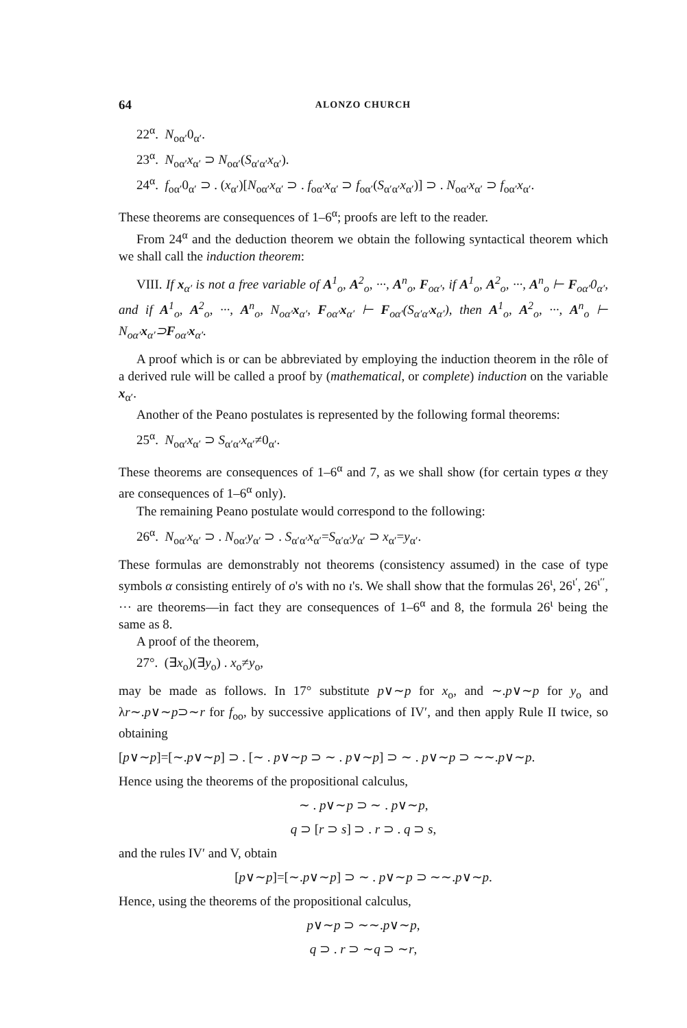64 ALONZO CHURCH
22<sup>α</sup>. N<sub>oα′</sub>0<sub>α′</sub>.
23<sup>α</sup>. N<sub>oα′</sub>x<sub>α′</sub> ⊃ N<sub>oα′</sub>(S<sub>α′α′</sub>x<sub>α′</sub>).
24<sup>α</sup>. f<sub>oα′</sub>0<sub>α′</sub> ⊃ . (x<sub>α′</sub>)[N<sub>oα′</sub>x<sub>α′</sub> ⊃ . f<sub>oα′</sub>x<sub>α′</sub> ⊃ f<sub>oα′</sub>(S<sub>α′α′</sub>x<sub>α′</sub>)] ⊃ . N<sub>oα′</sub>x<sub>α′</sub> ⊃ f<sub>oα′</sub>x<sub>α′</sub>.
These theorems are consequences of 1–6<sup>α</sup>; proofs are left to the reader.
From 24<sup>α</sup> and the deduction theorem we obtain the following syntactical theorem which we shall call the induction theorem:
VIII. If x<sub>α′</sub> is not a free variable of A<sup>1</sup><sub>o</sub>, A<sup>2</sup><sub>o</sub>, ···, A<sup>n</sup><sub>o</sub>, F<sub>oα′</sub>, if A<sup>1</sup><sub>o</sub>, A<sup>2</sup><sub>o</sub>, ···, A<sup>n</sup><sub>o</sub> ⊢ F<sub>oα′</sub>0<sub>α′</sub>, and if A<sup>1</sup><sub>o</sub>, A<sup>2</sup><sub>o</sub>, ···, A<sup>n</sup><sub>o</sub>, N<sub>oα′</sub>x<sub>α′</sub>, F<sub>oα′</sub>x<sub>α′</sub> ⊢ F<sub>oα′</sub>(S<sub>α′α′</sub>x<sub>α′</sub>), then A<sup>1</sup><sub>o</sub>, A<sup>2</sup><sub>o</sub>, ···, A<sup>n</sup><sub>o</sub> ⊢ N<sub>oα′</sub>x<sub>α′</sub>⊃F<sub>oα′</sub>x<sub>α′</sub>.
A proof which is or can be abbreviated by employing the induction theorem in the rôle of a derived rule will be called a proof by (mathematical, or complete) induction on the variable x<sub>α′</sub>.
Another of the Peano postulates is represented by the following formal theorems:
25<sup>α</sup>. N<sub>oα′</sub>x<sub>α′</sub> ⊃ S<sub>α′α′</sub>x<sub>α′</sub>≠0<sub>α′</sub>.
These theorems are consequences of 1–6<sup>α</sup> and 7, as we shall show (for certain types α they are consequences of 1–6<sup>α</sup> only).
The remaining Peano postulate would correspond to the following:
26<sup>α</sup>. N<sub>oα′</sub>x<sub>α′</sub> ⊃ . N<sub>oα′</sub>y<sub>α′</sub> ⊃ . S<sub>α′α′</sub>x<sub>α′</sub>=S<sub>α′α′</sub>y<sub>α′</sub> ⊃ x<sub>α′</sub>=y<sub>α′</sub>.
These formulas are demonstrably not theorems (consistency assumed) in the case of type symbols α consisting entirely of o's with no ι's. We shall show that the formulas 26<sup>ι</sup>, 26<sup>ι′</sup>, 26<sup>ι′′</sup>, ··· are theorems—in fact they are consequences of 1–6<sup>α</sup> and 8, the formula 26<sup>ι</sup> being the same as 8.
A proof of the theorem,
27°. (∃x<sub>o</sub>)(∃y<sub>o</sub>) . x<sub>o</sub>≠y<sub>o</sub>,
may be made as follows. In 17° substitute p∨∼p for x<sub>o</sub>, and ∼.p∨∼p for y<sub>o</sub> and λr∼.p∨∼p⊃∼r for f<sub>oo</sub>, by successive applications of IV′, and then apply Rule II twice, so obtaining
[p∨∼p]=[∼.p∨∼p] ⊃ . [∼ . p∨∼p ⊃ ∼ . p∨∼p] ⊃ ∼ . p∨∼p ⊃ ∼∼.p∨∼p.
Hence using the theorems of the propositional calculus,
∼ . p∨∼p ⊃ ∼ . p∨∼p,
q ⊃ [r ⊃ s] ⊃ . r ⊃ . q ⊃ s,
and the rules IV′ and V, obtain
[p∨∼p]=[∼.p∨∼p] ⊃ ∼ . p∨∼p ⊃ ∼∼.p∨∼p.
Hence, using the theorems of the propositional calculus,
p∨∼p ⊃ ∼∼.p∨∼p,
q ⊃ . r ⊃ ∼q ⊃ ∼r,